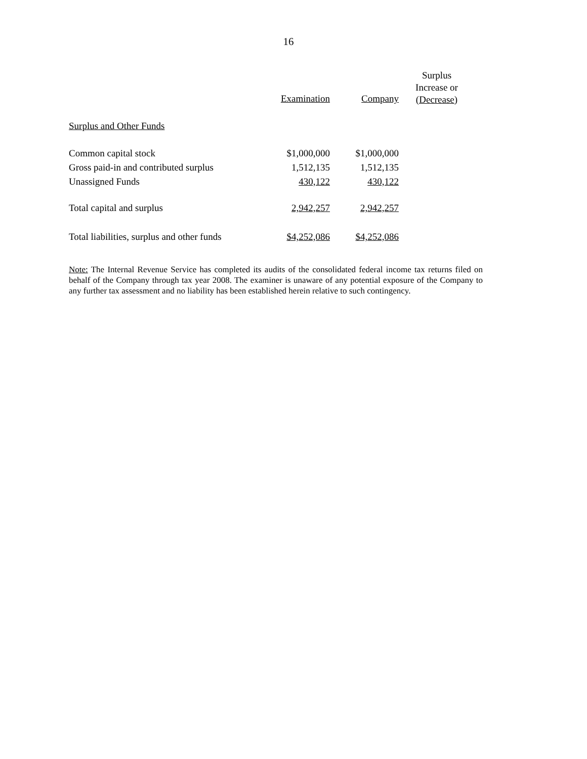16
| | Examination | Company | Surplus Increase or (Decrease) |
| --- | --- | --- | --- |
| Surplus and Other Funds | | | |
| Common capital stock | $1,000,000 | $1,000,000 | |
| Gross paid-in and contributed surplus | 1,512,135 | 1,512,135 | |
| Unassigned Funds | 430,122 | 430,122 | |
| Total capital and surplus | 2,942,257 | 2,942,257 | |
| Total liabilities, surplus and other funds | $4,252,086 | $4,252,086 | |
Note: The Internal Revenue Service has completed its audits of the consolidated federal income tax returns filed on behalf of the Company through tax year 2008. The examiner is unaware of any potential exposure of the Company to any further tax assessment and no liability has been established herein relative to such contingency.